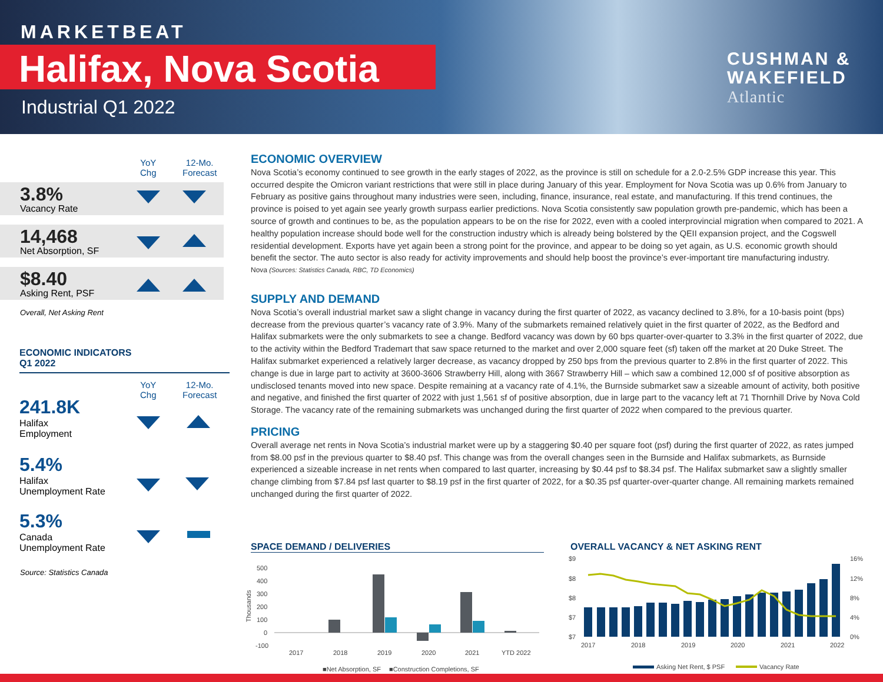MARKETBEAT
Halifax, Nova Scotia
Industrial Q1 2022
CUSHMAN &
WAKEFIELD
Atlantic
YoY
Chg
12-Mo.
Forecast
3.8%
Vacancy Rate
14,468
Net Absorption, SF
$8.40
Asking Rent, PSF
Overall, Net Asking Rent
ECONOMIC INDICATORS
Q1 2022
YoY
Chg
12-Mo.
Forecast
241.8K
Halifax
Employment
5.4%
Halifax
Unemployment Rate
5.3%
Canada
Unemployment Rate
Source: Statistics Canada
ECONOMIC OVERVIEW
Nova Scotia’s economy continued to see growth in the early stages of 2022, as the province is still on schedule for a 2.0-2.5% GDP increase this year. This occurred despite the Omicron variant restrictions that were still in place during January of this year. Employment for Nova Scotia was up 0.6% from January to February as positive gains throughout many industries were seen, including, finance, insurance, real estate, and manufacturing. If this trend continues, the province is poised to yet again see yearly growth surpass earlier predictions. Nova Scotia consistently saw population growth pre-pandemic, which has been a source of growth and continues to be, as the population appears to be on the rise for 2022, even with a cooled interprovincial migration when compared to 2021. A healthy population increase should bode well for the construction industry which is already being bolstered by the QEII expansion project, and the Cogswell residential development. Exports have yet again been a strong point for the province, and appear to be doing so yet again, as U.S. economic growth should benefit the sector. The auto sector is also ready for activity improvements and should help boost the province’s ever-important tire manufacturing industry.
Nova (Sources: Statistics Canada, RBC, TD Economics)
SUPPLY AND DEMAND
Nova Scotia’s overall industrial market saw a slight change in vacancy during the first quarter of 2022, as vacancy declined to 3.8%, for a 10-basis point (bps) decrease from the previous quarter’s vacancy rate of 3.9%. Many of the submarkets remained relatively quiet in the first quarter of 2022, as the Bedford and Halifax submarkets were the only submarkets to see a change. Bedford vacancy was down by 60 bps quarter-over-quarter to 3.3% in the first quarter of 2022, due to the activity within the Bedford Trademart that saw space returned to the market and over 2,000 square feet (sf) taken off the market at 20 Duke Street. The Halifax submarket experienced a relatively larger decrease, as vacancy dropped by 250 bps from the previous quarter to 2.8% in the first quarter of 2022. This change is due in large part to activity at 3600-3606 Strawberry Hill, along with 3667 Strawberry Hill – which saw a combined 12,000 sf of positive absorption as undisclosed tenants moved into new space. Despite remaining at a vacancy rate of 4.1%, the Burnside submarket saw a sizeable amount of activity, both positive and negative, and finished the first quarter of 2022 with just 1,561 sf of positive absorption, due in large part to the vacancy left at 71 Thornhill Drive by Nova Cold Storage. The vacancy rate of the remaining submarkets was unchanged during the first quarter of 2022 when compared to the previous quarter.
PRICING
Overall average net rents in Nova Scotia’s industrial market were up by a staggering $0.40 per square foot (psf) during the first quarter of 2022, as rates jumped from $8.00 psf in the previous quarter to $8.40 psf. This change was from the overall changes seen in the Burnside and Halifax submarkets, as Burnside experienced a sizeable increase in net rents when compared to last quarter, increasing by $0.44 psf to $8.34 psf. The Halifax submarket saw a slightly smaller change climbing from $7.84 psf last quarter to $8.19 psf in the first quarter of 2022, for a $0.35 psf quarter-over-quarter change. All remaining markets remained unchanged during the first quarter of 2022.
SPACE DEMAND / DELIVERIES
500
400
300
200
100
0
-100
Thousands
2017
2018
2019
2020
2021
YTD 2022
■Net Absorption, SF
■Construction Completions, SF
OVERALL VACANCY & NET ASKING RENT
$9
$8
$8
$7
$7
16%
12%
8%
4%
0%
2017
2018
2019
2020
2021
2022
Asking Net Rent, $ PSF
Vacancy Rate